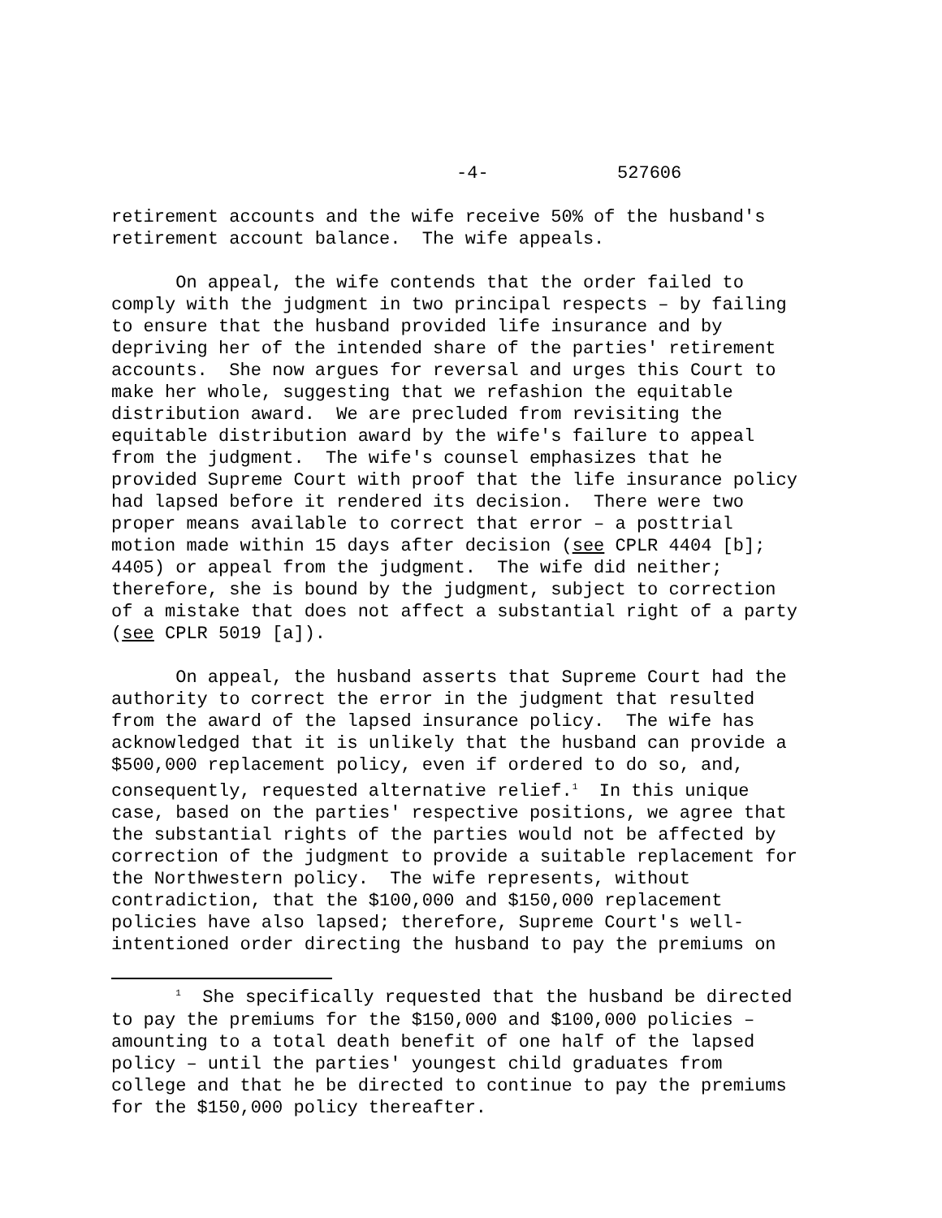-4- 527606
retirement accounts and the wife receive 50% of the husband's retirement account balance. The wife appeals.
On appeal, the wife contends that the order failed to comply with the judgment in two principal respects – by failing to ensure that the husband provided life insurance and by depriving her of the intended share of the parties' retirement accounts. She now argues for reversal and urges this Court to make her whole, suggesting that we refashion the equitable distribution award. We are precluded from revisiting the equitable distribution award by the wife's failure to appeal from the judgment. The wife's counsel emphasizes that he provided Supreme Court with proof that the life insurance policy had lapsed before it rendered its decision. There were two proper means available to correct that error – a posttrial motion made within 15 days after decision (see CPLR 4404 [b]; 4405) or appeal from the judgment. The wife did neither; therefore, she is bound by the judgment, subject to correction of a mistake that does not affect a substantial right of a party (see CPLR 5019 [a]).
On appeal, the husband asserts that Supreme Court had the authority to correct the error in the judgment that resulted from the award of the lapsed insurance policy. The wife has acknowledged that it is unlikely that the husband can provide a $500,000 replacement policy, even if ordered to do so, and, consequently, requested alternative relief.<sup>1</sup> In this unique case, based on the parties' respective positions, we agree that the substantial rights of the parties would not be affected by correction of the judgment to provide a suitable replacement for the Northwestern policy. The wife represents, without contradiction, that the $100,000 and $150,000 replacement policies have also lapsed; therefore, Supreme Court's well- intentioned order directing the husband to pay the premiums on
<sup>1</sup> She specifically requested that the husband be directed to pay the premiums for the $150,000 and $100,000 policies – amounting to a total death benefit of one half of the lapsed policy – until the parties' youngest child graduates from college and that he be directed to continue to pay the premiums for the $150,000 policy thereafter.